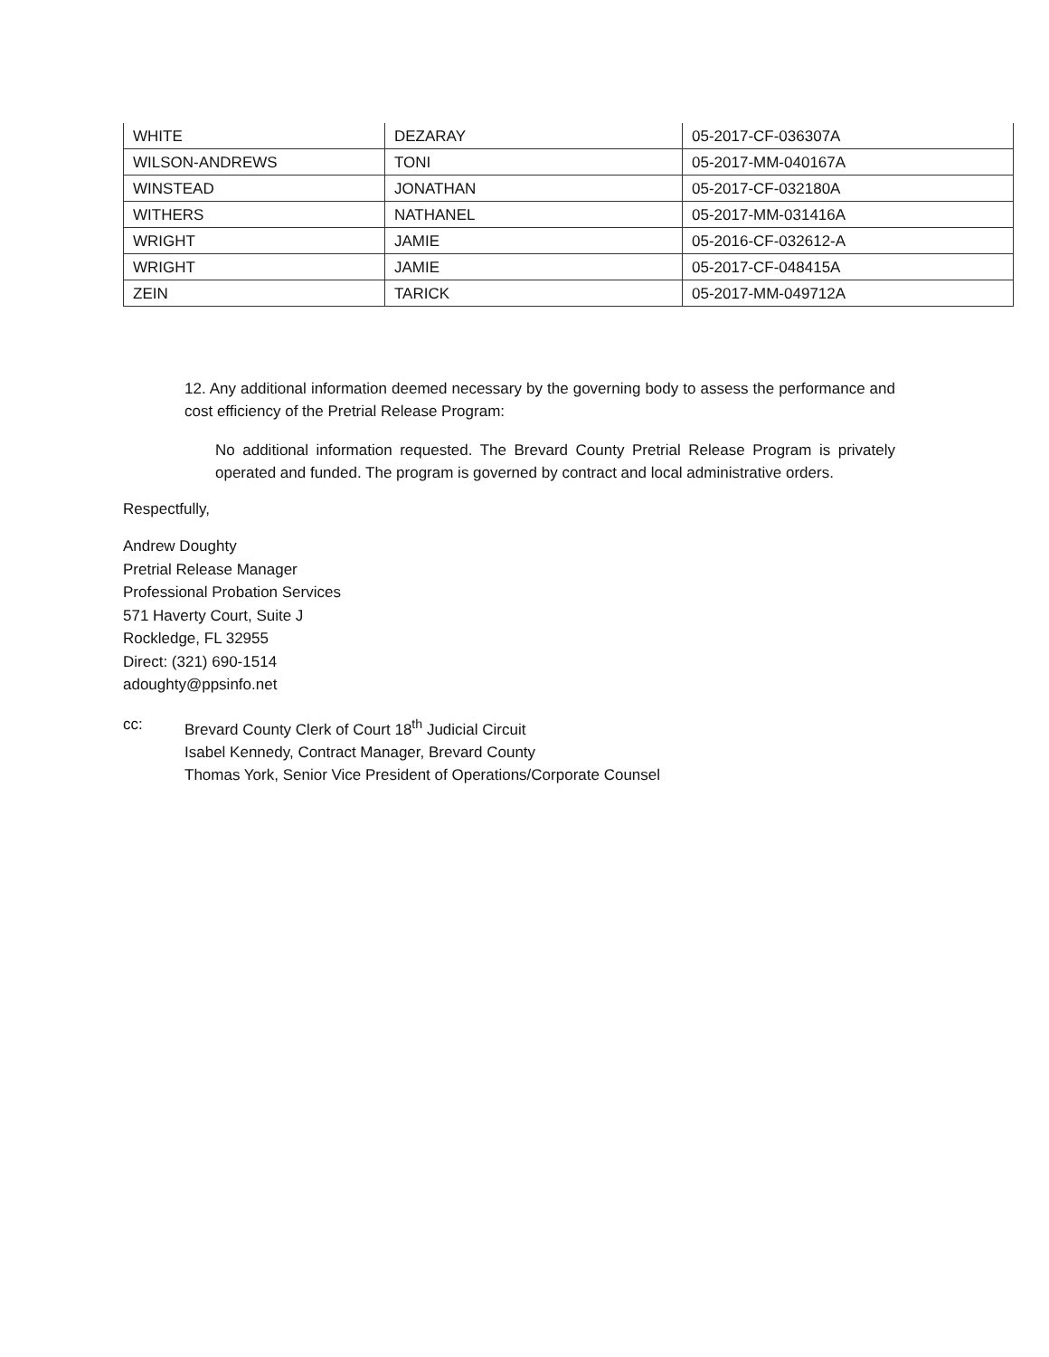| WHITE | DEZARAY | 05-2017-CF-036307A |
| WILSON-ANDREWS | TONI | 05-2017-MM-040167A |
| WINSTEAD | JONATHAN | 05-2017-CF-032180A |
| WITHERS | NATHANEL | 05-2017-MM-031416A |
| WRIGHT | JAMIE | 05-2016-CF-032612-A |
| WRIGHT | JAMIE | 05-2017-CF-048415A |
| ZEIN | TARICK | 05-2017-MM-049712A |
12. Any additional information deemed necessary by the governing body to assess the performance and cost efficiency of the Pretrial Release Program:
No additional information requested. The Brevard County Pretrial Release Program is privately operated and funded. The program is governed by contract and local administrative orders.
Respectfully,
Andrew Doughty
Pretrial Release Manager
Professional Probation Services
571 Haverty Court, Suite J
Rockledge, FL 32955
Direct: (321) 690-1514
adoughty@ppsinfo.net
cc: Brevard County Clerk of Court 18<sup>th</sup> Judicial Circuit
Isabel Kennedy, Contract Manager, Brevard County
Thomas York, Senior Vice President of Operations/Corporate Counsel